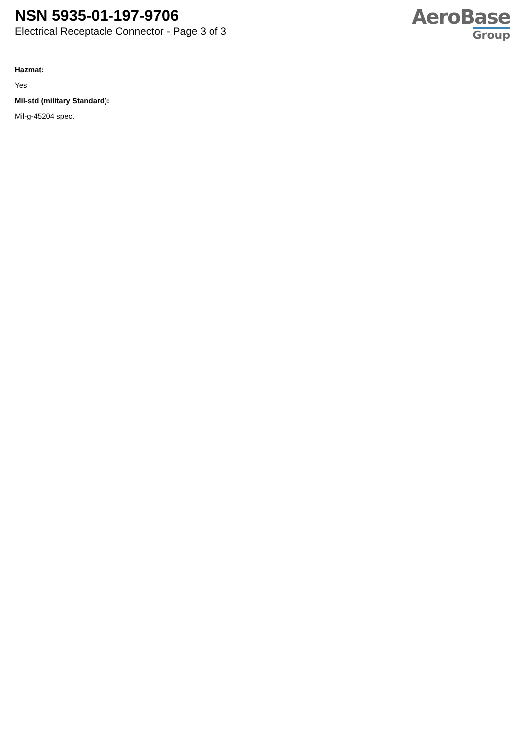NSN 5935-01-197-9706
Electrical Receptacle Connector - Page 3 of 3
AeroBase
Group
Hazmat:
Yes
Mil-std (military Standard):
Mil-g-45204 spec.